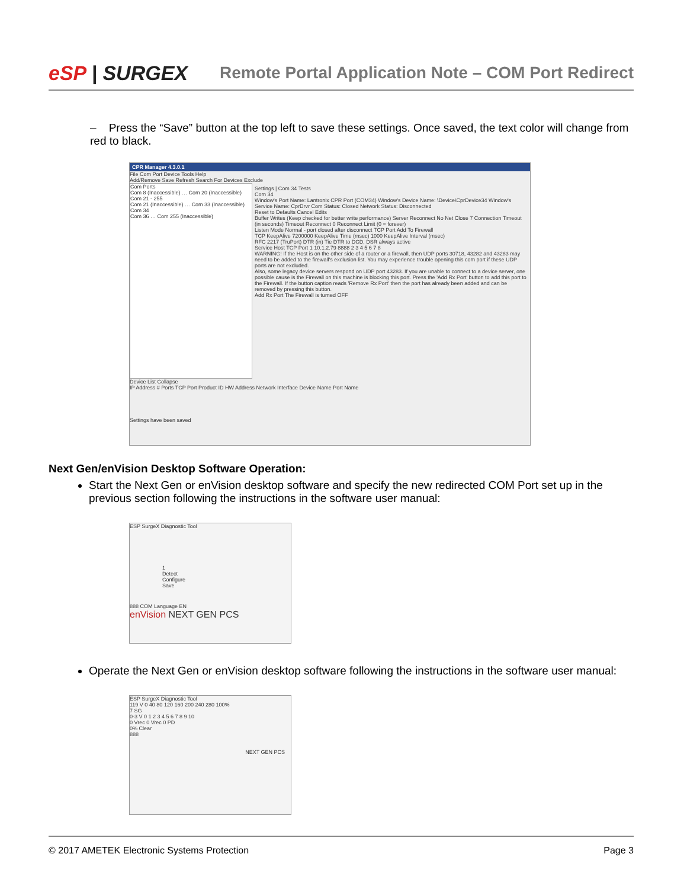eSP | SURGEX
Remote Portal Application Note – COM Port Redirect
– Press the “Save” button at the top left to save these settings. Once saved, the text color will change from red to black.
CPR Manager 4.3.0.1
File Com Port Device Tools Help
Add/Remove Save Refresh Search For Devices Exclude
Com Ports
Com 8 (Inaccessible) … Com 20 (Inaccessible)
Com 21 - 255
Com 21 (Inaccessible) … Com 33 (Inaccessible)
Com 34
Com 36 … Com 255 (Inaccessible)
Settings | Com 34 Tests
Com 34
Window's Port Name: Lantronix CPR Port (COM34) Window's Device Name: \Device\CprDevice34 Window's Service Name: CprDrvr Com Status: Closed Network Status: Disconnected
Reset to Defaults Cancel Edits
Buffer Writes (Keep checked for better write performance) Server Reconnect No Net Close 7 Connection Timeout (in seconds) Timeout Reconnect 0 Reconnect Limit (0 = forever)
Listen Mode Normal - port closed after disconnect TCP Port Add To Firewall
TCP KeepAlive 7200000 KeepAlive Time (msec) 1000 KeepAlive Interval (msec)
RFC 2217 (TruPort) DTR (in) Tie DTR to DCD, DSR always active
Service Host TCP Port 1 10.1.2.79 8888 2 3 4 5 6 7 8
WARNING! If the Host is on the other side of a router or a firewall, then UDP ports 30718, 43282 and 43283 may need to be added to the firewall's exclusion list. You may experience trouble opening this com port if these UDP ports are not excluded.
Also, some legacy device servers respond on UDP port 43283. If you are unable to connect to a device server, one possible cause is the Firewall on this machine is blocking this port. Press the 'Add Rx Port' button to add this port to the Firewall. If the button caption reads 'Remove Rx Port' then the port has already been added and can be removed by pressing this button.
Add Rx Port The Firewall is turned OFF
Device List Collapse
IP Address # Ports TCP Port Product ID HW Address Network Interface Device Name Port Name
Settings have been saved
Next Gen/enVision Desktop Software Operation:
Start the Next Gen or enVision desktop software and specify the new redirected COM Port set up in the previous section following the instructions in the software user manual:
ESP SurgeX Diagnostic Tool
1
Detect
Configure
Save
888 COM Language EN
enVision NEXT GEN PCS
Operate the Next Gen or enVision desktop software following the instructions in the software user manual:
ESP SurgeX Diagnostic Tool
119 V 0 40 80 120 160 200 240 280 100%
7 SG
0-3 V 0 1 2 3 4 5 6 7 8 9 10
0 Vrec 0 Vrec 0 PD
0% Clear
888
NEXT GEN PCS
© 2017 AMETEK Electronic Systems Protection Page 3